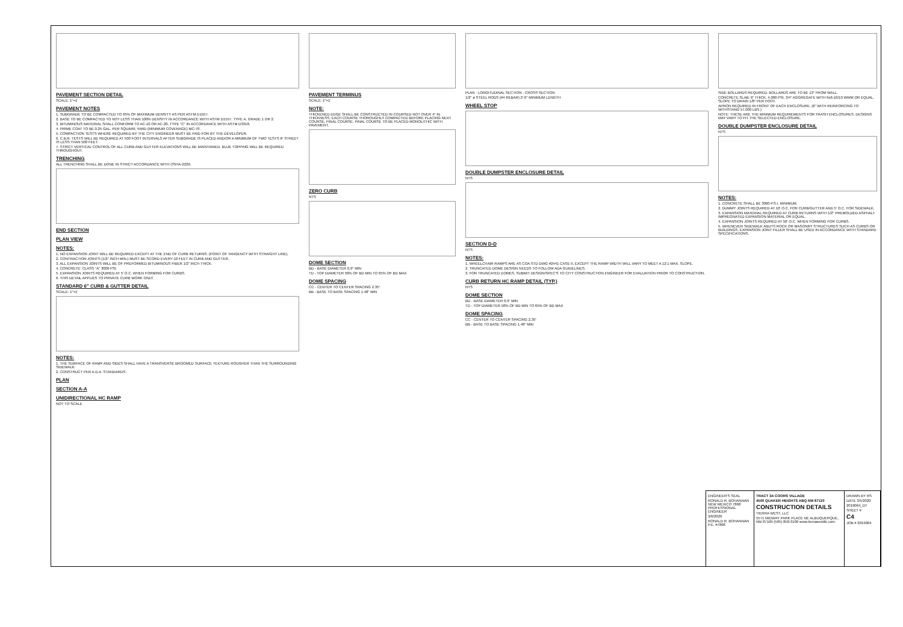PAVEMENT SECTION DETAIL
SCALE: 1"=1'
PAVEMENT NOTES
1. SUBGRADE TO BE COMPACTED TO 95% OF MAXIMUM DENSITY AS PER ASTM D1557.
2. BASE TO BE COMPACTED TO NOT LESS THAN 100% DENSITY IN ACCORDANCE WITH ASTM D1557. TYPE A, GRADE 1 OR 2.
3. BITUMINOUS MATERIAL SHALL CONFORM TO AC-10 OR AC-20, TYPE "C" IN ACCORDANCE WITH ASTM D3318.
4. PRIME COAT TO BE 0.25 GAL. PER SQUARE YARD (MINIMUM COVERAGE) MC-70.
5. COMPACTION TESTS WHERE REQUIRED BY THE CITY ENGINEER MUST BE PAID FOR BY THE DEVELOPER.
6. C.B.R. TESTS WILL BE REQUIRED AT 500 FOOT INTERVALS AFTER SUBGRADE IS PLACED AND/OR A MINIMUM OF TWO TESTS IF STREET IS LESS THAN 500 FEET.
7. STRICT VERTICAL CONTROL OF ALL CURB AND GUTTER ELEVATIONS WILL BE MAINTAINED. BLUE TOPPING WILL BE REQUIRED THROUGHOUT.
TRENCHING
ALL TRENCHING SHALL BE DONE IN STRICT ACCORDANCE WITH OSHA-2226.
END SECTION
PLAN VIEW
NOTES:
1. NO EXPANSION JOINT WILL BE REQUIRED EXCEPT AT THE END OF CURB RETURNS. (POINT OF TANGENCY WITH STRAIGHT LINE).
2. CONTRACTION JOINTS (1/2" INCH MIN.) MUST BE SCORD EVERY 10 FEET IN CURB AND GUTTER.
3. ALL EXPANSION JOINTS WILL BE OF PREFORMED BITUMINOUS FIBER 1/2" INCH THICK.
4. CONCRETE: CLASS "A" 3000 PSI.
5. EXPANSION JOINTS REQUIRED AT 5' O.C. WHEN FORMING FOR CURBS.
6. THIS DETAIL APPLIES TO PRIVATE CURB WORK ONLY.
STANDARD 6" CURB & GUTTER DETAIL
SCALE: 1"=1'
NOTES:
1. THE SURFACE OF RAMP AND SIDES SHALL HAVE A TRANSVERSE BROOMED SURFACE TEXTURE ROUGHER THAN THE SURROUNDING SIDEWALK.
2. CONSTRUCT PER A.D.A. STANDARDS.
PLAN
SECTION A-A
UNIDIRECTIONAL HC RAMP
NOT TO SCALE
PAVEMENT TERMINUS
SCALE: 1"=1'
NOTE:
THICKENED EDGE SHALL BE CONSTRUCTED IN COURSED NOT OVER 4" IN THICKNESS, EACH COURSE THOROUGHLY COMPACTED BEFORE PLACING NEXT COURSE, FINAL COURSE. FINAL COURSE TO BE PLACED MONOLITHIC WITH PAVEMENT.
ZERO CURB
NTS
DOME SECTION
BD - BASE DIAMETER 0.9" MIN
TD - TOP DIAMETER 50% OF BD MIN TO 65% OF BD MAX
DOME SPACING
CC - CENTER TO CENTER SPACING 2.35"
BB - BASE TO BASE SPACING 1.48" MIN
PLAN · LONGITUDINAL SECTION · CROSS SECTION
1/2" ø STEEL RODS (#4 REBAR) 2'-0" MINIMUM LENGTH
WHEEL STOP
DOUBLE DUMPSTER ENCLOSURE DETAIL
NTS
SECTION D-D
NTS
NOTES:
1. WHEELCHAIR RAMPS ARE AS COA STD DWG #2441 CASE II, EXCEPT THE RAMP WIDTH WILL VARY TO MEET A 12:1 MAX. SLOPE.
2. TRUNCATED DOME DESIGN NEEDS TO FOLLOW ADA GUIDELINES.
3. FOR TRUNCATED DOMES, SUBMIT DESIGN/SPEC'S TO CITY CONSTRUCTION ENGINEER FOR EVALUATION PRIOR TO CONSTRUCTION.
CURB RETURN HC RAMP DETAIL (TYP.)
NTS
DOME SECTION
BD - BASE DIAMETER 0.9" MIN
TD - TOP DIAMETER 50% OF BD MIN TO 65% OF BD MAX
DOME SPACING
CC - CENTER TO CENTER SPACING 2.35"
BB - BASE TO BASE SPACING 1.48" MIN
SIDE BOLLARDS REQUIRED. BOLLARDS ARE TO BE 13" FROM WALL.
CONCRETE SLAB: 6" THICK, 4,000 PSI, 3/4" AGGREGATE WITH 6x6-10/10 WWM OR EQUAL. SLOPE TO DRAIN 1/8" PER FOOT.
APRON REQUIRED IN FRONT OF EACH ENCLOSURE. (6" WITH REINFORCING TO WITHSTAND 57,000 LBS.)
NOTE: THESE ARE THE MINIMUM REQUIREMENTS FOR TRASH ENCLOSURES. DESIGNS MAY VARY TO FIT THE SELECTED ENCLOSURE.
DOUBLE DUMPSTER ENCLOSURE DETAIL
NTS
NOTES:
1. CONCRETE SHALL BE 3000 P.S.I. MINIMUM.
2. DUMMY JOINTS REQUIRED AT 10' O.C. FOR CURB/GUTTER AND 5' O.C. FOR SIDEWALK.
3. EXPANSION MATERIAL REQUIRED AT CURB RETURNS WITH 1/2" PREMOLDED ASPHALT IMPREGNATED EXPANSION MATERIAL OR EQUAL.
4. EXPANSION JOINTS REQUIRED AT 50' O.C. WHEN FORMING FOR CURBS.
5. WHENEVER SIDEWALK ABUTS ROCK OR MASONRY STRUCTURES SUCH AS CURBS OR BUILDINGS, EXPANSION JOINT FILLER SHALL BE USED IN ACCORDANCE WITH STANDARD SPECIFICATIONS.
ENGINEER'S SEAL
RONALD R. BOHANNAN NEW MEXICO 7868 PROFESSIONAL ENGINEER
3/6/2020
RONALD R. BOHANNAN P.E. #7868
TRACT 3A COORS VILLAGE
4500 QUAKER HEIGHTS ABQ NM 87120
CONSTRUCTION DETAILS
TIERRA WEST, LLC
5571 MIDWAY PARK PLACE NE ALBUQUERQUE, NM 87109 (505) 858-3100 www.tierrawestllc.com
DRAWN BY RS
DATE 3/5/2020
2019064_DT
SHEET #
C4
JOB # 2019064